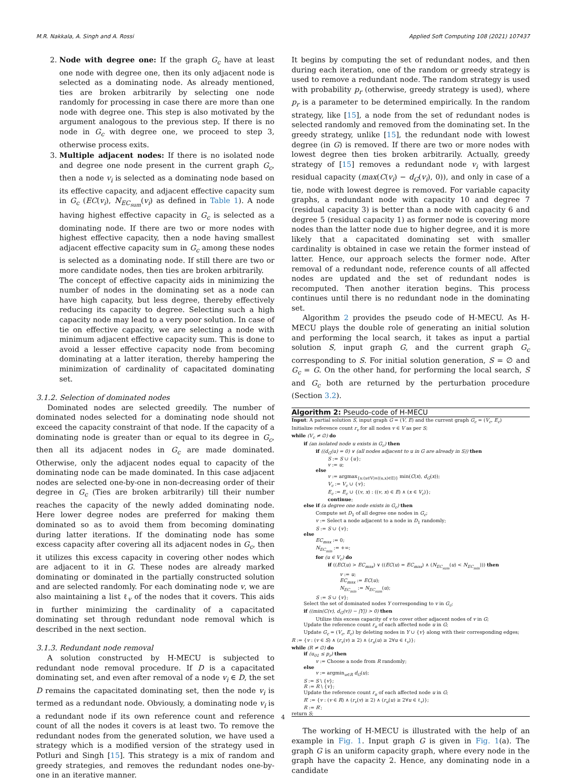M.R. Nakkala, A. Singh and A. Rossi Applied Soft Computing 108 (2021) 107437
2. Node with degree one: If the graph G<sub>c</sub> have at least one node with degree one, then its only adjacent node is selected as a dominating node. As already mentioned, ties are broken arbitrarily by selecting one node randomly for processing in case there are more than one node with degree one. This step is also motivated by the argument analogous to the previous step. If there is no node in G<sub>c</sub> with degree one, we proceed to step 3, otherwise process exits.
3. Multiple adjacent nodes: If there is no isolated node and degree one node present in the current graph G<sub>c</sub>, then a node v<sub>i</sub> is selected as a dominating node based on its effective capacity, and adjacent effective capacity sum in G<sub>c</sub> (EC(v<sub>i</sub>), N<sub>EC<sub>sum</sub></sub>(v<sub>i</sub>) as defined in Table 1). A node having highest effective capacity in G<sub>c</sub> is selected as a dominating node. If there are two or more nodes with highest effective capacity, then a node having smallest adjacent effective capacity sum in G<sub>c</sub> among these nodes is selected as a dominating node. If still there are two or more candidate nodes, then ties are broken arbitrarily.
The concept of effective capacity aids in minimizing the number of nodes in the dominating set as a node can have high capacity, but less degree, thereby effectively reducing its capacity to degree. Selecting such a high capacity node may lead to a very poor solution. In case of tie on effective capacity, we are selecting a node with minimum adjacent effective capacity sum. This is done to avoid a lesser effective capacity node from becoming dominating at a latter iteration, thereby hampering the minimization of cardinality of capacitated dominating set.
3.1.2. Selection of dominated nodes
Dominated nodes are selected greedily. The number of dominated nodes selected for a dominating node should not exceed the capacity constraint of that node. If the capacity of a dominating node is greater than or equal to its degree in G<sub>c</sub>, then all its adjacent nodes in G<sub>c</sub> are made dominated. Otherwise, only the adjacent nodes equal to capacity of the dominating node can be made dominated. In this case adjacent nodes are selected one-by-one in non-decreasing order of their degree in G<sub>c</sub> (Ties are broken arbitrarily) till their number reaches the capacity of the newly added dominating node. Here lower degree nodes are preferred for making them dominated so as to avoid them from becoming dominating during latter iterations. If the dominating node has some excess capacity after covering all its adjacent nodes in G<sub>c</sub>, then it utilizes this excess capacity in covering other nodes which are adjacent to it in G. These nodes are already marked dominating or dominated in the partially constructed solution and are selected randomly. For each dominating node v, we are also maintaining a list ℓ<sub>v</sub> of the nodes that it covers. This aids in further minimizing the cardinality of a capacitated dominating set through redundant node removal which is described in the next section.
3.1.3. Redundant node removal
A solution constructed by H-MECU is subjected to redundant node removal procedure. If D is a capacitated dominating set, and even after removal of a node v<sub>i</sub> ∈ D, the set D remains the capacitated dominating set, then the node v<sub>i</sub> is termed as a redundant node. Obviously, a dominating node v<sub>i</sub> is a redundant node if its own reference count and reference count of all the nodes it covers is at least two. To remove the redundant nodes from the generated solution, we have used a strategy which is a modified version of the strategy used in Potluri and Singh [15]. This strategy is a mix of random and greedy strategies, and removes the redundant nodes one-by-one in an iterative manner.
It begins by computing the set of redundant nodes, and then during each iteration, one of the random or greedy strategy is used to remove a redundant node. The random strategy is used with probability p<sub>r</sub> (otherwise, greedy strategy is used), where p<sub>r</sub> is a parameter to be determined empirically. In the random strategy, like [15], a node from the set of redundant nodes is selected randomly and removed from the dominating set. In the greedy strategy, unlike [15], the redundant node with lowest degree (in G) is removed. If there are two or more nodes with lowest degree then ties broken arbitrarily. Actually, greedy strategy of [15] removes a redundant node v<sub>i</sub> with largest residual capacity (max(C(v<sub>i</sub>) − d<sub>G</sub>(v<sub>i</sub>), 0)), and only in case of a tie, node with lowest degree is removed. For variable capacity graphs, a redundant node with capacity 10 and degree 7 (residual capacity 3) is better than a node with capacity 6 and degree 5 (residual capacity 1) as former node is covering more nodes than the latter node due to higher degree, and it is more likely that a capacitated dominating set with smaller cardinality is obtained in case we retain the former instead of latter. Hence, our approach selects the former node. After removal of a redundant node, reference counts of all affected nodes are updated and the set of redundant nodes is recomputed. Then another iteration begins. This process continues until there is no redundant node in the dominating set.
Algorithm 2 provides the pseudo code of H-MECU. As H-MECU plays the double role of generating an initial solution and performing the local search, it takes as input a partial solution S, input graph G, and the current graph G<sub>c</sub> corresponding to S. For initial solution generation, S = ∅ and G<sub>c</sub> = G. On the other hand, for performing the local search, S and G<sub>c</sub> both are returned by the perturbation procedure (Section 3.2).
Algorithm 2: Pseudo-code of H-MECU
Input: A partial solution S, input graph G = (V, E) and the current graph G<sub>c</sub> = (V<sub>c</sub>, E<sub>c</sub>)
Initialize reference count r<sub>v</sub> for all nodes v ∈ V as per S;
while (V<sub>c</sub> ≠ ∅) do
if (an isolated node u exists in G<sub>c</sub>) then
if ((d<sub>G</sub>(u) = 0) ∨ (all nodes adjacent to u in G are already in S)) then
S := S ∪ {u};
v := u;
else
v := argmax<sub>{x:(x∈V)∧((u,x)∈E)}</sub> min(C(x), d<sub>G</sub>(x));
V<sub>c</sub> := V<sub>c</sub> ∪ {v};
E<sub>c</sub> := E<sub>c</sub> ∪ {(v, x) : ((v, x) ∈ E) ∧ (x ∈ V<sub>c</sub>)};
continue;
else if (a degree one node exists in G<sub>c</sub>) then
Compute set D<sub>1</sub> of all degree one nodes in G<sub>c</sub>;
v := Select a node adjacent to a node in D<sub>1</sub> randomly;
S := S ∪ {v};
else
EC<sub>max</sub> := 0;
N<sub>EC<sub>min</sub></sub> := +∞;
for (u ∈ V<sub>c</sub>) do
if ((EC(u) > EC<sub>max</sub>) ∨ ((EC(u) = EC<sub>max</sub>) ∧ (N<sub>EC<sub>sum</sub></sub>(u) < N<sub>EC<sub>min</sub></sub>))) then
v := u;
EC<sub>max</sub> := EC(u);
N<sub>EC<sub>min</sub></sub> := N<sub>EC<sub>sum</sub></sub>(u);
S := S ∪ {v};
Select the set of dominated nodes Y corresponding to v in G<sub>c</sub>;
if ((min(C(v), d<sub>G</sub>(v)) − |Y|) > 0) then
Utilize this excess capacity of v to cover other adjacent nodes of v in G;
Update the reference count r<sub>u</sub> of each affected node u in G;
Update G<sub>c</sub> = (V<sub>c</sub>, E<sub>c</sub>) by deleting nodes in Y ∪ {v} along with their corresponding edges;
R := {v : (v ∈ S) ∧ (r<sub>v</sub>(v) ≥ 2) ∧ (r<sub>u</sub>(u) ≥ 2∀u ∈ ℓ<sub>v</sub>)};
while (R ≠ ∅) do
if (u<sub>01</sub> ≤ p<sub>r</sub>) then
v := Choose a node from R randomly;
else
v := argmin<sub>u∈R</sub> d<sub>G</sub>(u);
S := S \ {v};
R := R \ {v};
Update the reference count r<sub>u</sub> of each affected node u in G;
R′ := {v : (v ∈ R) ∧ (r<sub>v</sub>(v) ≥ 2) ∧ (r<sub>u</sub>(u) ≥ 2∀u ∈ ℓ<sub>v</sub>)};
R := R′;
return S;
The working of H-MECU is illustrated with the help of an example in Fig. 1. Input graph G is given in Fig. 1(a). The graph G is an uniform capacity graph, where every node in the graph have the capacity 2. Hence, any dominating node in a candidate
4